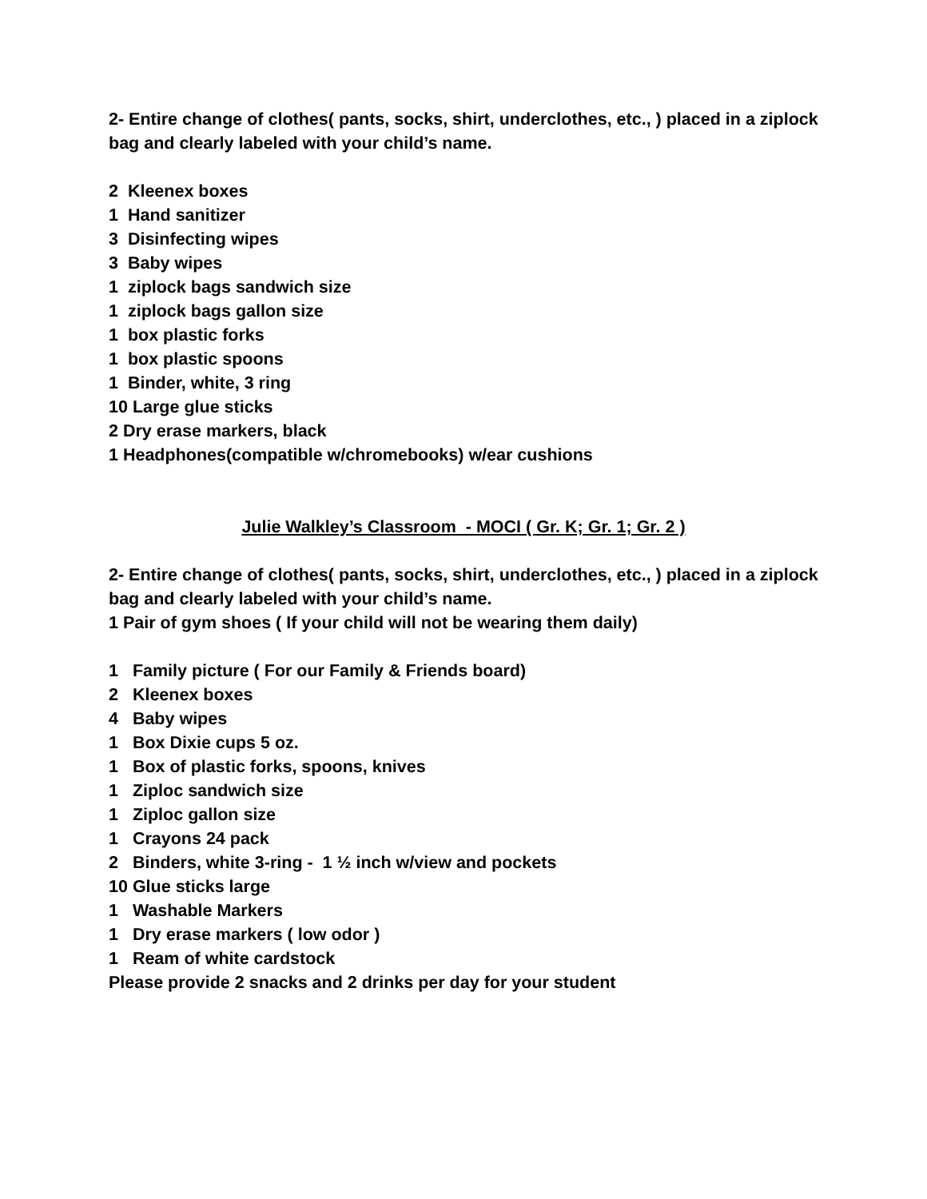2- Entire change of clothes( pants, socks, shirt, underclothes, etc., ) placed in a ziplock bag and clearly labeled with your child’s name.
2 Kleenex boxes
1 Hand sanitizer
3 Disinfecting wipes
3 Baby wipes
1 ziplock bags sandwich size
1 ziplock bags gallon size
1 box plastic forks
1 box plastic spoons
1 Binder, white, 3 ring
10 Large glue sticks
2 Dry erase markers, black
1 Headphones(compatible w/chromebooks) w/ear cushions
Julie Walkley’s Classroom - MOCI ( Gr. K; Gr. 1; Gr. 2 )
2- Entire change of clothes( pants, socks, shirt, underclothes, etc., ) placed in a ziplock bag and clearly labeled with your child’s name.
1 Pair of gym shoes ( If your child will not be wearing them daily)
1 Family picture ( For our Family & Friends board)
2 Kleenex boxes
4 Baby wipes
1 Box Dixie cups 5 oz.
1 Box of plastic forks, spoons, knives
1 Ziploc sandwich size
1 Ziploc gallon size
1 Crayons 24 pack
2 Binders, white 3-ring - 1 ½ inch w/view and pockets
10 Glue sticks large
1 Washable Markers
1 Dry erase markers ( low odor )
1 Ream of white cardstock
Please provide 2 snacks and 2 drinks per day for your student